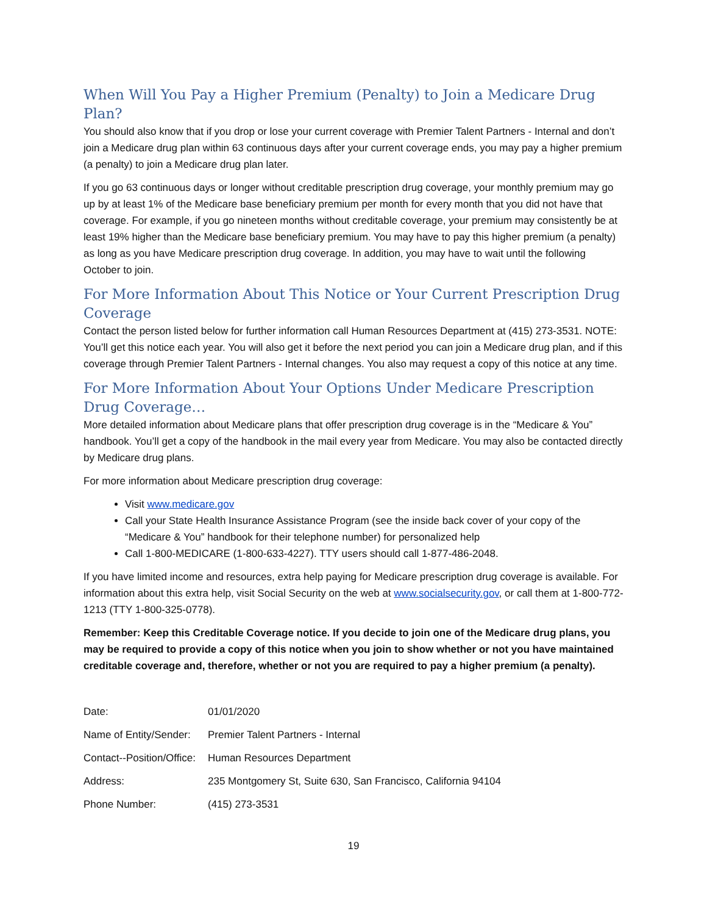When Will You Pay a Higher Premium (Penalty) to Join a Medicare Drug Plan?
You should also know that if you drop or lose your current coverage with Premier Talent Partners - Internal and don’t join a Medicare drug plan within 63 continuous days after your current coverage ends, you may pay a higher premium (a penalty) to join a Medicare drug plan later.
If you go 63 continuous days or longer without creditable prescription drug coverage, your monthly premium may go up by at least 1% of the Medicare base beneficiary premium per month for every month that you did not have that coverage. For example, if you go nineteen months without creditable coverage, your premium may consistently be at least 19% higher than the Medicare base beneficiary premium. You may have to pay this higher premium (a penalty) as long as you have Medicare prescription drug coverage. In addition, you may have to wait until the following October to join.
For More Information About This Notice or Your Current Prescription Drug Coverage
Contact the person listed below for further information call Human Resources Department at (415) 273-3531. NOTE: You’ll get this notice each year. You will also get it before the next period you can join a Medicare drug plan, and if this coverage through Premier Talent Partners - Internal changes. You also may request a copy of this notice at any time.
For More Information About Your Options Under Medicare Prescription Drug Coverage…
More detailed information about Medicare plans that offer prescription drug coverage is in the “Medicare & You” handbook. You’ll get a copy of the handbook in the mail every year from Medicare. You may also be contacted directly by Medicare drug plans.
For more information about Medicare prescription drug coverage:
Visit www.medicare.gov
Call your State Health Insurance Assistance Program (see the inside back cover of your copy of the “Medicare & You” handbook for their telephone number) for personalized help
Call 1-800-MEDICARE (1-800-633-4227). TTY users should call 1-877-486-2048.
If you have limited income and resources, extra help paying for Medicare prescription drug coverage is available. For information about this extra help, visit Social Security on the web at www.socialsecurity.gov, or call them at 1-800-772-1213 (TTY 1-800-325-0778).
Remember: Keep this Creditable Coverage notice. If you decide to join one of the Medicare drug plans, you may be required to provide a copy of this notice when you join to show whether or not you have maintained creditable coverage and, therefore, whether or not you are required to pay a higher premium (a penalty).
| Date: | 01/01/2020 |
| Name of Entity/Sender: | Premier Talent Partners - Internal |
| Contact--Position/Office: | Human Resources Department |
| Address: | 235 Montgomery St, Suite 630, San Francisco, California 94104 |
| Phone Number: | (415) 273-3531 |
19